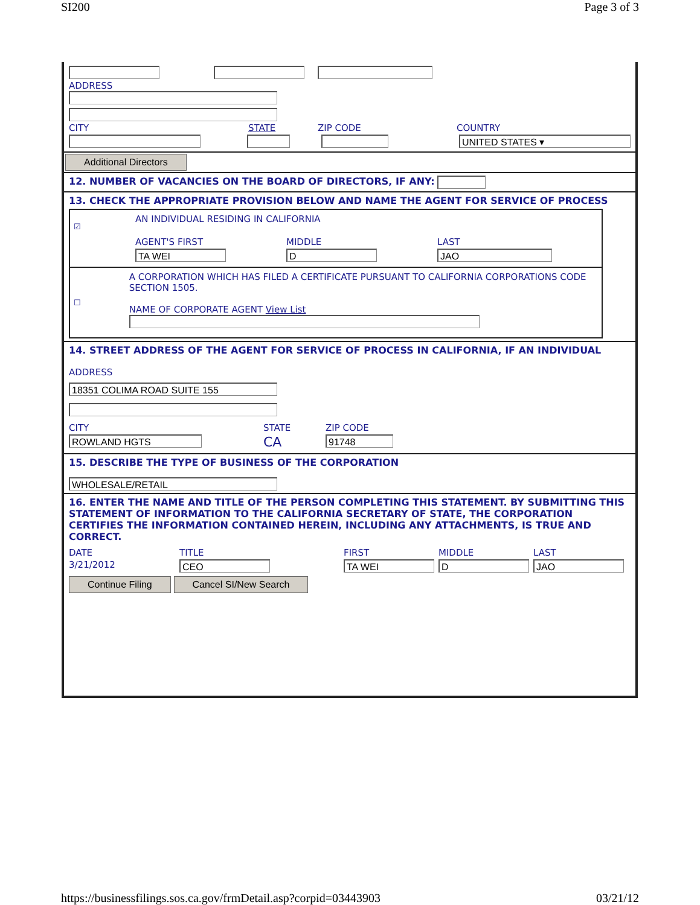SI200 Page 3 of 3
ADDRESS
CITY STATE ZIP CODE COUNTRY
UNITED STATES ▾
Additional Directors
12. NUMBER OF VACANCIES ON THE BOARD OF DIRECTORS, IF ANY:
13. CHECK THE APPROPRIATE PROVISION BELOW AND NAME THE AGENT FOR SERVICE OF PROCESS
☑
AN INDIVIDUAL RESIDING IN CALIFORNIA
AGENT'S FIRST MIDDLE LAST
TA WEI D JAO
☐
A CORPORATION WHICH HAS FILED A CERTIFICATE PURSUANT TO CALIFORNIA CORPORATIONS CODE SECTION 1505.
NAME OF CORPORATE AGENT View List
14. STREET ADDRESS OF THE AGENT FOR SERVICE OF PROCESS IN CALIFORNIA, IF AN INDIVIDUAL
ADDRESS
18351 COLIMA ROAD SUITE 155
CITY STATE ZIP CODE
ROWLAND HGTS CA 91748
15. DESCRIBE THE TYPE OF BUSINESS OF THE CORPORATION
WHOLESALE/RETAIL
16. ENTER THE NAME AND TITLE OF THE PERSON COMPLETING THIS STATEMENT. BY SUBMITTING THIS STATEMENT OF INFORMATION TO THE CALIFORNIA SECRETARY OF STATE, THE CORPORATION CERTIFIES THE INFORMATION CONTAINED HEREIN, INCLUDING ANY ATTACHMENTS, IS TRUE AND CORRECT.
DATE TITLE FIRST MIDDLE LAST
3/21/2012 CEO TA WEI D JAO
Continue Filing Cancel SI/New Search
https://businessfilings.sos.ca.gov/frmDetail.asp?corpid=03443903 03/21/12